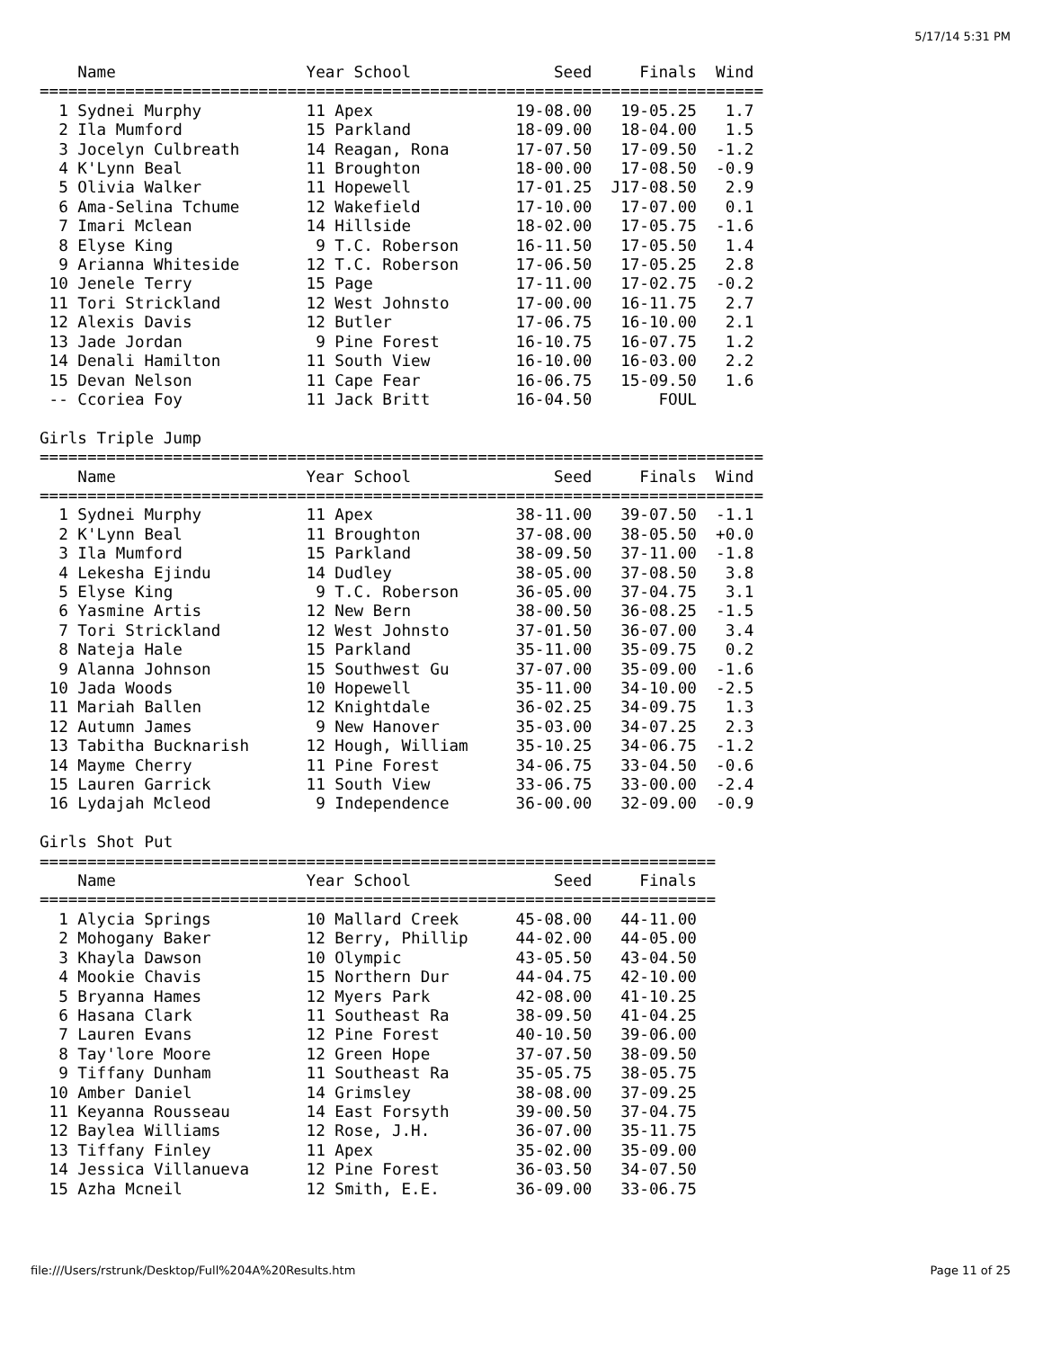5/17/14 5:31 PM
    Name                    Year School               Seed     Finals  Wind
============================================================================
  1 Sydnei Murphy           11 Apex               19-08.00   19-05.25   1.7
  2 Ila Mumford             15 Parkland           18-09.00   18-04.00   1.5
  3 Jocelyn Culbreath       14 Reagan, Rona       17-07.50   17-09.50  -1.2
  4 K'Lynn Beal             11 Broughton          18-00.00   17-08.50  -0.9
  5 Olivia Walker           11 Hopewell           17-01.25  J17-08.50   2.9
  6 Ama-Selina Tchume       12 Wakefield          17-10.00   17-07.00   0.1
  7 Imari Mclean            14 Hillside           18-02.00   17-05.75  -1.6
  8 Elyse King               9 T.C. Roberson      16-11.50   17-05.50   1.4
  9 Arianna Whiteside       12 T.C. Roberson      17-06.50   17-05.25   2.8
 10 Jenele Terry            15 Page               17-11.00   17-02.75  -0.2
 11 Tori Strickland         12 West Johnsto       17-00.00   16-11.75   2.7
 12 Alexis Davis            12 Butler             17-06.75   16-10.00   2.1
 13 Jade Jordan              9 Pine Forest        16-10.75   16-07.75   1.2
 14 Denali Hamilton         11 South View         16-10.00   16-03.00   2.2
 15 Devan Nelson            11 Cape Fear          16-06.75   15-09.50   1.6
 -- Ccoriea Foy             11 Jack Britt         16-04.50       FOUL

Girls Triple Jump
============================================================================
    Name                    Year School               Seed     Finals  Wind
============================================================================
  1 Sydnei Murphy           11 Apex               38-11.00   39-07.50  -1.1
  2 K'Lynn Beal             11 Broughton          37-08.00   38-05.50  +0.0
  3 Ila Mumford             15 Parkland           38-09.50   37-11.00  -1.8
  4 Lekesha Ejindu          14 Dudley             38-05.00   37-08.50   3.8
  5 Elyse King               9 T.C. Roberson      36-05.00   37-04.75   3.1
  6 Yasmine Artis           12 New Bern           38-00.50   36-08.25  -1.5
  7 Tori Strickland         12 West Johnsto       37-01.50   36-07.00   3.4
  8 Nateja Hale             15 Parkland           35-11.00   35-09.75   0.2
  9 Alanna Johnson          15 Southwest Gu       37-07.00   35-09.00  -1.6
 10 Jada Woods              10 Hopewell           35-11.00   34-10.00  -2.5
 11 Mariah Ballen           12 Knightdale         36-02.25   34-09.75   1.3
 12 Autumn James             9 New Hanover        35-03.00   34-07.25   2.3
 13 Tabitha Bucknarish      12 Hough, William     35-10.25   34-06.75  -1.2
 14 Mayme Cherry            11 Pine Forest        34-06.75   33-04.50  -0.6
 15 Lauren Garrick          11 South View         33-06.75   33-00.00  -2.4
 16 Lydajah Mcleod           9 Independence       36-00.00   32-09.00  -0.9

Girls Shot Put
=======================================================================
    Name                    Year School               Seed     Finals
=======================================================================
  1 Alycia Springs          10 Mallard Creek      45-08.00   44-11.00
  2 Mohogany Baker          12 Berry, Phillip     44-02.00   44-05.00
  3 Khayla Dawson           10 Olympic            43-05.50   43-04.50
  4 Mookie Chavis           15 Northern Dur       44-04.75   42-10.00
  5 Bryanna Hames           12 Myers Park         42-08.00   41-10.25
  6 Hasana Clark            11 Southeast Ra       38-09.50   41-04.25
  7 Lauren Evans            12 Pine Forest        40-10.50   39-06.00
  8 Tay'lore Moore          12 Green Hope         37-07.50   38-09.50
  9 Tiffany Dunham          11 Southeast Ra       35-05.75   38-05.75
 10 Amber Daniel            14 Grimsley           38-08.00   37-09.25
 11 Keyanna Rousseau        14 East Forsyth       39-00.50   37-04.75
 12 Baylea Williams         12 Rose, J.H.         36-07.00   35-11.75
 13 Tiffany Finley          11 Apex               35-02.00   35-09.00
 14 Jessica Villanueva      12 Pine Forest        36-03.50   34-07.50
 15 Azha Mcneil             12 Smith, E.E.        36-09.00   33-06.75
file:///Users/rstrunk/Desktop/Full%204A%20Results.htm Page 11 of 25